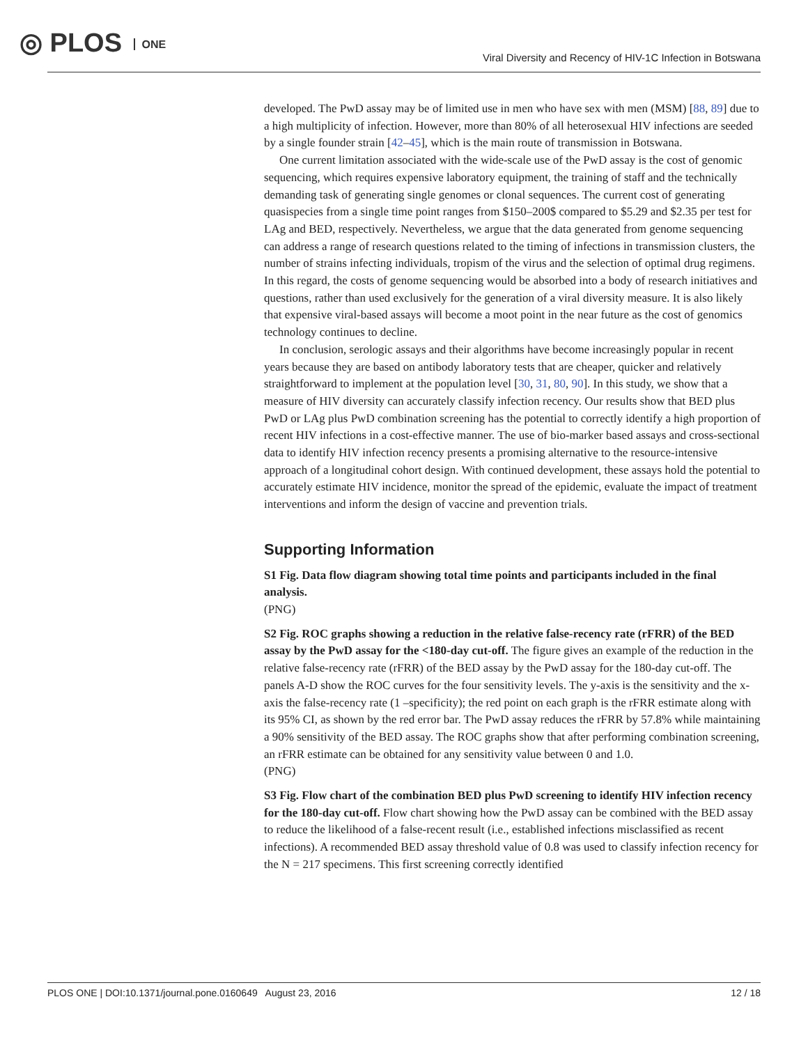◎ PLOS ONE
Viral Diversity and Recency of HIV-1C Infection in Botswana
developed. The PwD assay may be of limited use in men who have sex with men (MSM) [88, 89] due to a high multiplicity of infection. However, more than 80% of all heterosexual HIV infections are seeded by a single founder strain [42–45], which is the main route of transmission in Botswana.
One current limitation associated with the wide-scale use of the PwD assay is the cost of genomic sequencing, which requires expensive laboratory equipment, the training of staff and the technically demanding task of generating single genomes or clonal sequences. The current cost of generating quasispecies from a single time point ranges from $150–200$ compared to $5.29 and $2.35 per test for LAg and BED, respectively. Nevertheless, we argue that the data generated from genome sequencing can address a range of research questions related to the timing of infections in transmission clusters, the number of strains infecting individuals, tropism of the virus and the selection of optimal drug regimens. In this regard, the costs of genome sequencing would be absorbed into a body of research initiatives and questions, rather than used exclusively for the generation of a viral diversity measure. It is also likely that expensive viral-based assays will become a moot point in the near future as the cost of genomics technology continues to decline.
In conclusion, serologic assays and their algorithms have become increasingly popular in recent years because they are based on antibody laboratory tests that are cheaper, quicker and relatively straightforward to implement at the population level [30, 31, 80, 90]. In this study, we show that a measure of HIV diversity can accurately classify infection recency. Our results show that BED plus PwD or LAg plus PwD combination screening has the potential to correctly identify a high proportion of recent HIV infections in a cost-effective manner. The use of bio-marker based assays and cross-sectional data to identify HIV infection recency presents a promising alternative to the resource-intensive approach of a longitudinal cohort design. With continued development, these assays hold the potential to accurately estimate HIV incidence, monitor the spread of the epidemic, evaluate the impact of treatment interventions and inform the design of vaccine and prevention trials.
Supporting Information
S1 Fig. Data flow diagram showing total time points and participants included in the final analysis.
(PNG)
S2 Fig. ROC graphs showing a reduction in the relative false-recency rate (rFRR) of the BED assay by the PwD assay for the <180-day cut-off. The figure gives an example of the reduction in the relative false-recency rate (rFRR) of the BED assay by the PwD assay for the 180-day cut-off. The panels A-D show the ROC curves for the four sensitivity levels. The y-axis is the sensitivity and the x-axis the false-recency rate (1 –specificity); the red point on each graph is the rFRR estimate along with its 95% CI, as shown by the red error bar. The PwD assay reduces the rFRR by 57.8% while maintaining a 90% sensitivity of the BED assay. The ROC graphs show that after performing combination screening, an rFRR estimate can be obtained for any sensitivity value between 0 and 1.0.
(PNG)
S3 Fig. Flow chart of the combination BED plus PwD screening to identify HIV infection recency for the 180-day cut-off. Flow chart showing how the PwD assay can be combined with the BED assay to reduce the likelihood of a false-recent result (i.e., established infections misclassified as recent infections). A recommended BED assay threshold value of 0.8 was used to classify infection recency for the N = 217 specimens. This first screening correctly identified
PLOS ONE | DOI:10.1371/journal.pone.0160649 August 23, 2016 12 / 18